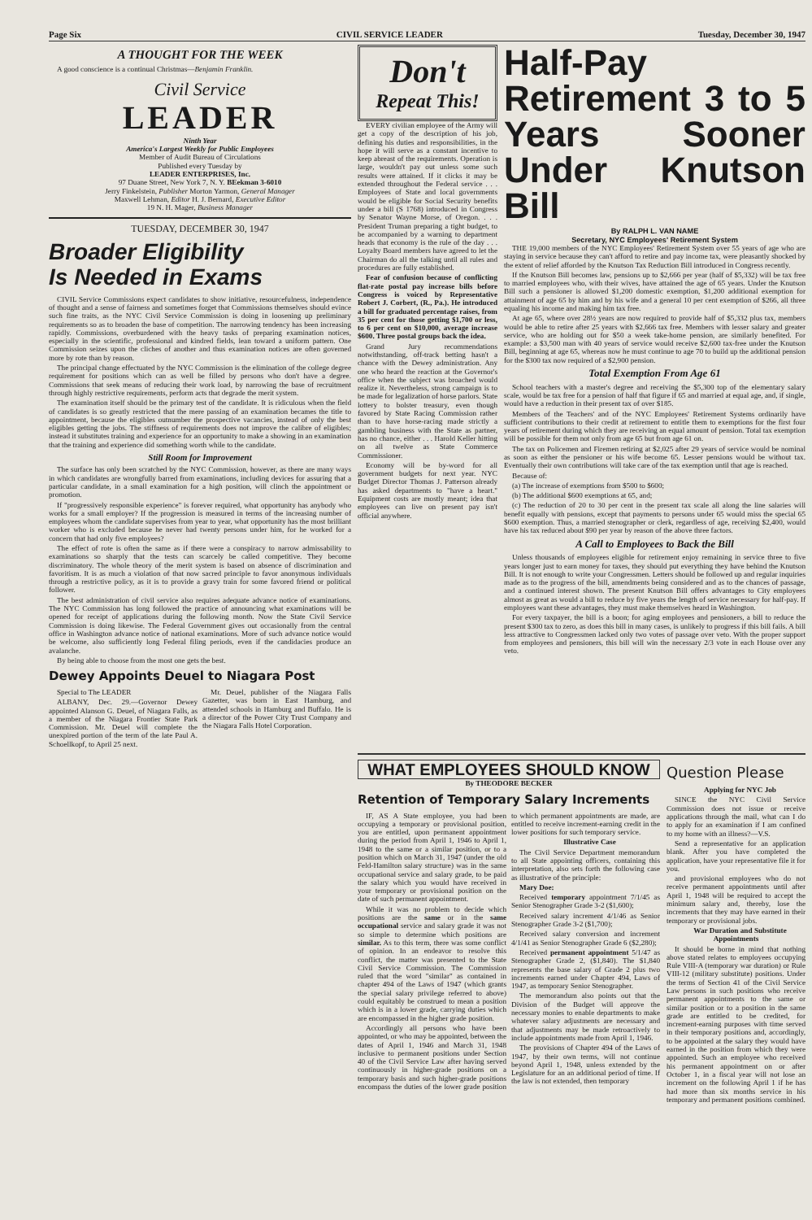Page Six CIVIL SERVICE LEADER Tuesday, December 30, 1947
A THOUGHT FOR THE WEEK
A good conscience is a continual Christmas—Benjamin Franklin.
Civil Service
LEADER
Ninth Year
America's Largest Weekly for Public Employees
Member of Audit Bureau of Circulations
Published every Tuesday by
LEADER ENTERPRISES, Inc.
97 Duane Street, New York 7, N. Y. BEekman 3-6010
Jerry Finkelstein, Publisher Morton Yarmon, General Manager
Maxwell Lehman, Editor H. J. Bernard, Executive Editor
19 N. H. Mager, Business Manager
TUESDAY, DECEMBER 30, 1947
Broader Eligibility
Is Needed in Exams
CIVIL Service Commissions expect candidates to show initiative, resourcefulness, independence of thought and a sense of fairness and sometimes forget that Commissions themselves should evince such fine traits, as the NYC Civil Service Commission is doing in loosening up preliminary requirements so as to broaden the base of competition. The narrowing tendency has been increasing rapidly. Commissions, overburdened with the heavy tasks of preparing examination notices, especially in the scientific, professional and kindred fields, lean toward a uniform pattern. One Commission seizes upon the cliches of another and thus examination notices are often governed more by rote than by reason.
The principal change effectuated by the NYC Commission is the elimination of the college degree requirement for positions which can as well be filled by persons who don't have a degree. Commissions that seek means of reducing their work load, by narrowing the base of recruitment through highly restrictive requirements, perform acts that degrade the merit system.
The examination itself should be the primary test of the candidate. It is ridiculous when the field of candidates is so greatly restricted that the mere passing of an examination becames the title to appointment, because the eligibles outnumber the prospective vacancies, instead of only the best eligibles getting the jobs. The stiffness of requirements does not improve the calibre of eligibles; instead it substitutes training and experience for an opportunity to make a showing in an examination that the training and experience did something worth while to the candidate.
Still Room for Improvement
The surface has only been scratched by the NYC Commission, however, as there are many ways in which candidates are wrongfully barred from examinations, including devices for assuring that a particular candidate, in a small examination for a high position, will clinch the appointment or promotion.
If "progressively responsible experience" is forever required, what opportunity has anybody who works for a small employer? If the progression is measured in terms of the increasing number of employees whom the candidate supervises from year to year, what opportunity has the most brilliant worker who is excluded because he never had twenty persons under him, for he worked for a concern that had only five employees?
The effect of rote is often the same as if there were a conspiracy to narrow admissability to examinations so sharply that the tests can scarcely be called competitive. They become discriminatory. The whole theory of the merit system is based on absence of discrimination and favoritism. It is as much a violation of that now sacred principle to favor anonymous individuals through a restrictive policy, as it is to provide a gravy train for some favored friend or political follower.
The best administration of civil service also requires adequate advance notice of examinations. The NYC Commission has long followed the practice of announcing what examinations will be opened for receipt of applications during the following month. Now the State Civil Service Commission is doing likewise. The Federal Government gives out occasionally from the central office in Washington advance notice of national examinations. More of such advance notice would be welcome, also sufficiently long Federal filing periods, even if the candidacies produce an avalanche.
By being able to choose from the most one gets the best.
Dewey Appoints Deuel to Niagara Post
Special to The LEADER
ALBANY, Dec. 29.—Governor Dewey appointed Alanson G. Deuel, of Niagara Falls, as a member of the Niagara Frontier State Park Commission. Mr. Deuel will complete the unexpired portion of the term of the late Paul A. Schoellkopf, to April 25 next.
Mr. Deuel, publisher of the Niagara Falls Gazetter, was born in East Hamburg, and attended schools in Hamburg and Buffalo. He is a director of the Power City Trust Company and the Niagara Falls Hotel Corporation.
Don't
Repeat This!
EVERY civilian employee of the Army will get a copy of the description of his job, defining his duties and responsibilities, in the hope it will serve as a constant incentive to keep abreast of the requirements. Operation is large, wouldn't pay out unless some such results were attained. If it clicks it may be extended throughout the Federal service . . . Employees of State and local governments would be eligible for Social Security benefits under a bill (S 1768) introduced in Congress by Senator Wayne Morse, of Oregon. . . . President Truman preparing a tight budget, to be accompanied by a warning to department heads that economy is the rule of the day . . . Loyalty Board members have agreed to let the Chairman do all the talking until all rules and procedures are fully established.
Fear of confusion because of conflicting flat-rate postal pay increase bills before Congress is voiced by Representative Robert J. Corbert, (R., Pa.). He introduced a bill for graduated percentage raises, from 35 per cent for those getting $1,700 or less, to 6 per cent on $10,000, average increase $600. Three postal groups back the idea.
Grand Jury recommendations notwithstanding, off-track betting hasn't a chance with the Dewey administration. Any one who heard the reaction at the Governor's office when the subject was broached would realize it. Nevertheless, strong campaign is to be made for legalization of horse parlors. State lottery to bolster treasury, even though favored by State Racing Commission rather than to have horse-racing made strictly a gambling business with the State as partner, has no chance, either . . . Harold Keller hitting on all twelve as State Commerce Commissioner.
Economy will be by-word for all government budgets for next year. NYC Budget Director Thomas J. Patterson already has asked departments to "have a heart." Equipment costs are mostly meant; idea that employees can live on present pay isn't official anywhere.
Half-Pay Retirement 3 to 5 Years Sooner Under Knutson Bill
By RALPH L. VAN NAME
Secretary, NYC Employees' Retirement System
THE 19,000 members of the NYC Employees' Retirement System over 55 years of age who are staying in service because they can't afford to retire and pay income tax, were pleasantly shocked by the extent of relief afforded by the Knutson Tax Reduction Bill introduced in Congress recently.
If the Knutson Bill becomes law, pensions up to $2,666 per year (half of $5,332) will be tax free to married employees who, with their wives, have attained the age of 65 years. Under the Knutson Bill such a pensioner is allowed $1,200 domestic exemption, $1,200 additional exemption for attainment of age 65 by him and by his wife and a general 10 per cent exemption of $266, all three equaling his income and making him tax free.
At age 65, where over 28½ years are now required to provide half of $5,332 plus tax, members would be able to retire after 25 years with $2,666 tax free. Members with lesser salary and greater service, who are holding out for $50 a week take-home pension, are similarly benefited. For example: a $3,500 man with 40 years of service would receive $2,600 tax-free under the Knutson Bill, beginning at age 65, whereas now he must continue to age 70 to build up the additional pension for the $300 tax now required of a $2,900 pension.
Total Exemption From Age 61
School teachers with a master's degree and receiving the $5,300 top of the elementary salary scale, would be tax free for a pension of half that figure if 65 and married at equal age, and, if single, would have a reduction in their present tax of over $185.
Members of the Teachers' and of the NYC Employees' Retirement Systems ordinarily have sufficient contributions to their credit at retirement to entitle them to exemptions for the first four years of retirement during which they are receiving an equal amount of pension. Total tax exemption will be possible for them not only from age 65 but from age 61 on.
The tax on Policemen and Firemen retiring at $2,025 after 29 years of service would be nominal as soon as either the pensioner or his wife become 65. Lesser pensions would be without tax. Eventually their own contributions will take care of the tax exemption until that age is reached.
Because of:
(a) The increase of exemptions from $500 to $600;
(b) The additional $600 exemptions at 65, and;
(c) The reduction of 20 to 30 per cent in the present tax scale all along the line salaries will benefit equally with pensions, except that payments to persons under 65 would miss the special 65 $600 exemption. Thus, a married stenographer or clerk, regardless of age, receiving $2,400, would have his tax reduced about $90 per year by reason of the above three factors.
A Call to Employees to Back the Bill
Unless thousands of employees eligible for retirement enjoy remaining in service three to five years longer just to earn money for taxes, they should put everything they have behind the Knutson Bill. It is not enough to write your Congressmen. Letters should be followed up and regular inquiries made as to the progress of the bill, amendments being considered and as to the chances of passage, and a continued interest shown. The present Knutson Bill offers advantages to City employees almost as great as would a bill to reduce by five years the length of service necessary for half-pay. If employees want these advantages, they must make themselves heard in Washington.
For every taxpayer, the bill is a boon; for aging employees and pensioners, a bill to reduce the present $300 tax to zero, as does this bill in many cases, is unlikely to progress if this bill fails. A bill less attractive to Congressmen lacked only two votes of passage over veto. With the proper support from employees and pensioners, this bill will win the necessary 2/3 vote in each House over any veto.
WHAT EMPLOYEES SHOULD KNOW
By THEODORE BECKER
Retention of Temporary Salary Increments
IF, AS A State employee, you had been occupying a temporary or provisional position, you are entitled, upon permanent appointment during the period from April 1, 1946 to April 1, 1948 to the same or a similar position, or to a position which on March 31, 1947 (under the old Feld-Hamilton salary structure) was in the same occupational service and salary grade, to be paid the salary which you would have received in your temporary or provisional position on the date of such permanent appointment.
While it was no problem to decide which positions are the same or in the same occupational service and salary grade it was not so simple to determine which positions are similar. As to this term, there was some conflict of opinion. In an endeavor to resolve this conflict, the matter was presented to the State Civil Service Commission. The Commission ruled that the word "similar" as contained in chapter 494 of the Laws of 1947 (which grants the special salary privilege referred to above) could equitably be construed to mean a position which is in a lower grade, carrying duties which are encompassed in the higher grade position.
Accordingly all persons who have been appointed, or who may be appointed, between the dates of April 1, 1946 and March 31, 1948 inclusive to permanent positions under Section 40 of the Civil Service Law after having served continuously in higher-grade positions on a temporary basis and such higher-grade positions encompass the duties of the lower grade position to which permanent appointments are made, are entitled to receive increment-earning credit in the lower positions for such temporary service.
Illustrative Case
The Civil Service Department memorandum to all State appointing officers, containing this interpretation, also sets forth the following case as illustrative of the principle:
Mary Doe:
Received temporary appointment 7/1/45 as Senior Stenographer Grade 3-2 ($1,600);
Received salary increment 4/1/46 as Senior Stenographer Grade 3-2 ($1,700);
Received salary conversion and increment 4/1/41 as Senior Stenographer Grade 6 ($2,280);
Received permanent appointment 5/1/47 as Stenographer Grade 2, ($1,840). The $1,840 represents the base salary of Grade 2 plus two increments earned under Chapter 494, Laws of 1947, as temporary Senior Stenographer.
The memorandum also points out that the Division of the Budget will approve the necessary monies to enable departments to make whatever salary adjustments are necessary and that adjustments may be made retroactively to include appointments made from April 1, 1946.
The provisions of Chapter 494 of the Laws of 1947, by their own terms, will not continue beyond April 1, 1948, unless extended by the Legislature for an an additional period of time. If the law is not extended, then temporary
Question Please
Applying for NYC Job
SINCE the NYC Civil Service Commission does not issue or receive applications through the mail, what can I do to apply for an examination if I am confined to my home with an illness?—V.S.
Send a representative for an application blank. After you have completed the application, have your representative file it for you.
and provisional employees who do not receive permanent appointments until after April 1, 1948 will be required to accept the minimum salary and, thereby, lose the increments that they may have earned in their temporary or provisional jobs.
War Duration and Substitute Appointments
It should be borne in mind that nothing above stated relates to employees occupying Rule VIII-A (temporary war duration) or Rule VIII-12 (military substitute) positions. Under the terms of Section 41 of the Civil Service Law persons in such positions who receive permanent appointments to the same or similar position or to a position in the same grade are entitled to be credited, for increment-earning purposes with time served in their temporary positions and, accordingly, to be appointed at the salary they would have earned in the position from which they were appointed. Such an employee who received his permanent appointment on or after October 1, in a fiscal year will not lose an increment on the following April 1 if he has had more than six months service in his temporary and permanent positions combined.